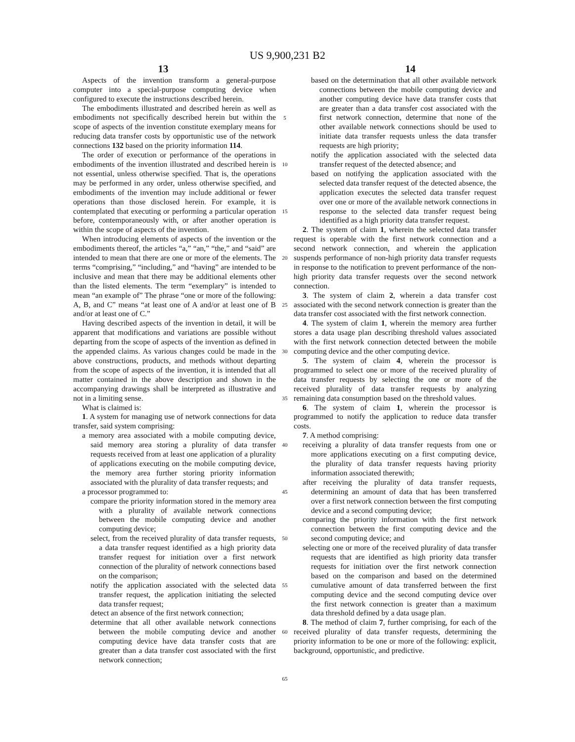US 9,900,231 B2
13 14
Aspects of the invention transform a general-purpose computer into a special-purpose computing device when configured to execute the instructions described herein.
The embodiments illustrated and described herein as well as embodiments not specifically described herein but within the scope of aspects of the invention constitute exemplary means for reducing data transfer costs by opportunistic use of the network connections 132 based on the priority information 114.
The order of execution or performance of the operations in embodiments of the invention illustrated and described herein is not essential, unless otherwise specified. That is, the operations may be performed in any order, unless otherwise specified, and embodiments of the invention may include additional or fewer operations than those disclosed herein. For example, it is contemplated that executing or performing a particular operation before, contemporaneously with, or after another operation is within the scope of aspects of the invention.
When introducing elements of aspects of the invention or the embodiments thereof, the articles “a,” “an,” “the,” and “said” are intended to mean that there are one or more of the elements. The terms “comprising,” “including,” and “having” are intended to be inclusive and mean that there may be additional elements other than the listed elements. The term “exemplary” is intended to mean “an example of” The phrase “one or more of the following: A, B, and C” means “at least one of A and/or at least one of B and/or at least one of C.”
Having described aspects of the invention in detail, it will be apparent that modifications and variations are possible without departing from the scope of aspects of the invention as defined in the appended claims. As various changes could be made in the above constructions, products, and methods without departing from the scope of aspects of the invention, it is intended that all matter contained in the above description and shown in the accompanying drawings shall be interpreted as illustrative and not in a limiting sense.
What is claimed is:
1. A system for managing use of network connections for data transfer, said system comprising:
a memory area associated with a mobile computing device, said memory area storing a plurality of data transfer requests received from at least one application of a plurality of applications executing on the mobile computing device, the memory area further storing priority information associated with the plurality of data transfer requests; and
a processor programmed to:
compare the priority information stored in the memory area with a plurality of available network connections between the mobile computing device and another computing device;
select, from the received plurality of data transfer requests, a data transfer request identified as a high priority data transfer request for initiation over a first network connection of the plurality of network connections based on the comparison;
notify the application associated with the selected data transfer request, the application initiating the selected data transfer request;
detect an absence of the first network connection;
determine that all other available network connections between the mobile computing device and another computing device have data transfer costs that are greater than a data transfer cost associated with the first network connection;
5
10
15
20
25
30
35
40
45
50
55
60
65
based on the determination that all other available network connections between the mobile computing device and another computing device have data transfer costs that are greater than a data transfer cost associated with the first network connection, determine that none of the other available network connections should be used to initiate data transfer requests unless the data transfer requests are high priority;
notify the application associated with the selected data transfer request of the detected absence; and
based on notifying the application associated with the selected data transfer request of the detected absence, the application executes the selected data transfer request over one or more of the available network connections in response to the selected data transfer request being identified as a high priority data transfer request.
2. The system of claim 1, wherein the selected data transfer request is operable with the first network connection and a second network connection, and wherein the application suspends performance of non-high priority data transfer requests in response to the notification to prevent performance of the non-high priority data transfer requests over the second network connection.
3. The system of claim 2, wherein a data transfer cost associated with the second network connection is greater than the data transfer cost associated with the first network connection.
4. The system of claim 1, wherein the memory area further stores a data usage plan describing threshold values associated with the first network connection detected between the mobile computing device and the other computing device.
5. The system of claim 4, wherein the processor is programmed to select one or more of the received plurality of data transfer requests by selecting the one or more of the received plurality of data transfer requests by analyzing remaining data consumption based on the threshold values.
6. The system of claim 1, wherein the processor is programmed to notify the application to reduce data transfer costs.
7. A method comprising:
receiving a plurality of data transfer requests from one or more applications executing on a first computing device, the plurality of data transfer requests having priority information associated therewith;
after receiving the plurality of data transfer requests, determining an amount of data that has been transferred over a first network connection between the first computing device and a second computing device;
comparing the priority information with the first network connection between the first computing device and the second computing device; and
selecting one or more of the received plurality of data transfer requests that are identified as high priority data transfer requests for initiation over the first network connection based on the comparison and based on the determined cumulative amount of data transferred between the first computing device and the second computing device over the first network connection is greater than a maximum data threshold defined by a data usage plan.
8. The method of claim 7, further comprising, for each of the received plurality of data transfer requests, determining the priority information to be one or more of the following: explicit, background, opportunistic, and predictive.